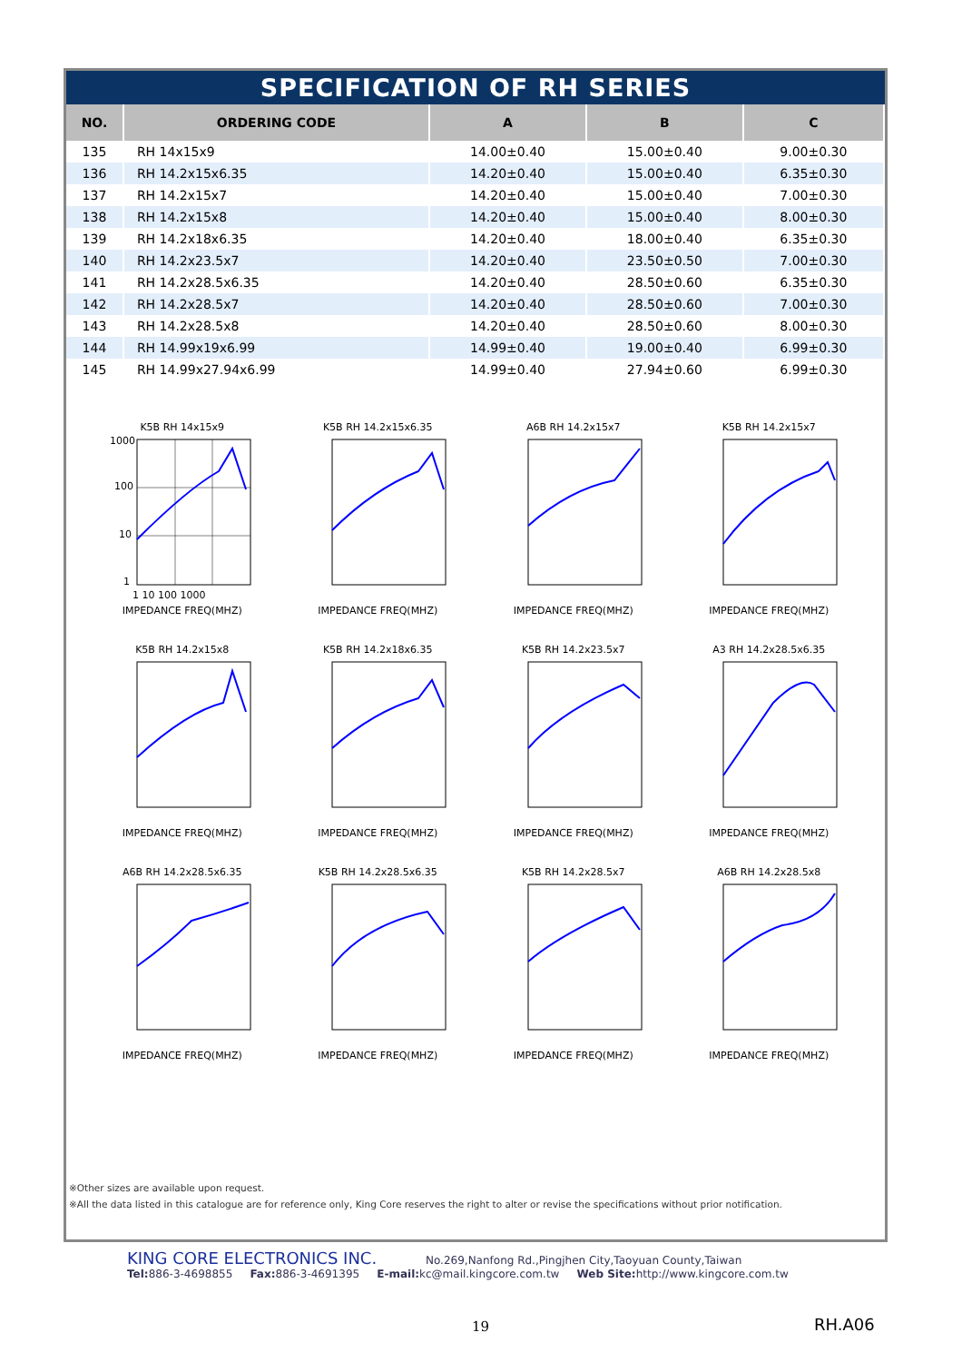SPECIFICATION OF RH SERIES
| NO. | ORDERING CODE | A | B | C |
| --- | --- | --- | --- | --- |
| 135 | RH 14x15x9 | 14.00±0.40 | 15.00±0.40 | 9.00±0.30 |
| 136 | RH 14.2x15x6.35 | 14.20±0.40 | 15.00±0.40 | 6.35±0.30 |
| 137 | RH 14.2x15x7 | 14.20±0.40 | 15.00±0.40 | 7.00±0.30 |
| 138 | RH 14.2x15x8 | 14.20±0.40 | 15.00±0.40 | 8.00±0.30 |
| 139 | RH 14.2x18x6.35 | 14.20±0.40 | 18.00±0.40 | 6.35±0.30 |
| 140 | RH 14.2x23.5x7 | 14.20±0.40 | 23.50±0.50 | 7.00±0.30 |
| 141 | RH 14.2x28.5x6.35 | 14.20±0.40 | 28.50±0.60 | 6.35±0.30 |
| 142 | RH 14.2x28.5x7 | 14.20±0.40 | 28.50±0.60 | 7.00±0.30 |
| 143 | RH 14.2x28.5x8 | 14.20±0.40 | 28.50±0.60 | 8.00±0.30 |
| 144 | RH 14.99x19x6.99 | 14.99±0.40 | 19.00±0.40 | 6.99±0.30 |
| 145 | RH 14.99x27.94x6.99 | 14.99±0.40 | 27.94±0.60 | 6.99±0.30 |
K5B RH 14x15x9
1000
100
10
1
1 10 100 1000
IMPEDANCE FREQ(MHZ)
K5B RH 14.2x15x6.35IMPEDANCE FREQ(MHZ)
A6B RH 14.2x15x7IMPEDANCE FREQ(MHZ)
K5B RH 14.2x15x7IMPEDANCE FREQ(MHZ)
K5B RH 14.2x15x8IMPEDANCE FREQ(MHZ)
K5B RH 14.2x18x6.35IMPEDANCE FREQ(MHZ)
K5B RH 14.2x23.5x7IMPEDANCE FREQ(MHZ)
A3 RH 14.2x28.5x6.35IMPEDANCE FREQ(MHZ)
A6B RH 14.2x28.5x6.35IMPEDANCE FREQ(MHZ)
K5B RH 14.2x28.5x6.35IMPEDANCE FREQ(MHZ)
K5B RH 14.2x28.5x7IMPEDANCE FREQ(MHZ)
A6B RH 14.2x28.5x8IMPEDANCE FREQ(MHZ)
※Other sizes are available upon request.
※All the data listed in this catalogue are for reference only, King Core reserves the right to alter or revise the specifications without prior notification.
KING CORE ELECTRONICS INC. No.269,Nanfong Rd.,Pingjhen City,Taoyuan County,Taiwan
Tel: 886-3-4698855 Fax: 886-3-4691395 E-mail: kc@mail.kingcore.com.tw Web Site: http://www.kingcore.com.tw
19 RH.A06